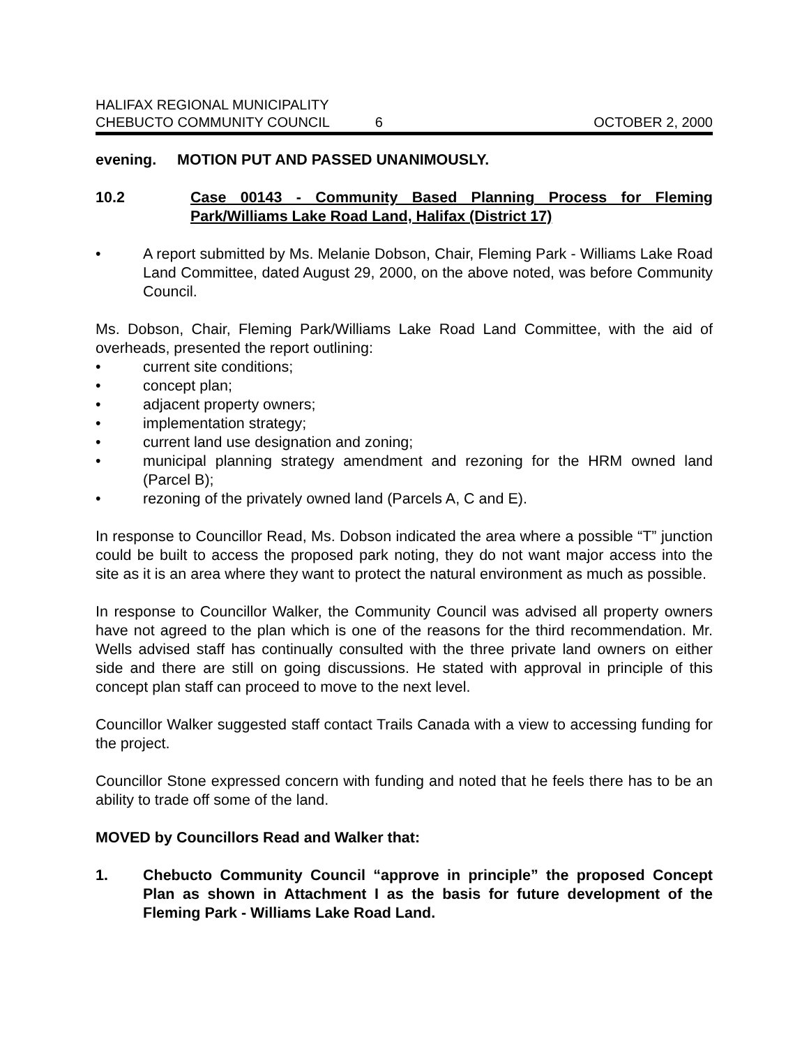HALIFAX REGIONAL MUNICIPALITY
CHEBUCTO COMMUNITY COUNCIL 6 OCTOBER 2, 2000
evening. MOTION PUT AND PASSED UNANIMOUSLY.
10.2 Case 00143 - Community Based Planning Process for Fleming Park/Williams Lake Road Land, Halifax (District 17)
• A report submitted by Ms. Melanie Dobson, Chair, Fleming Park - Williams Lake Road Land Committee, dated August 29, 2000, on the above noted, was before Community Council.
Ms. Dobson, Chair, Fleming Park/Williams Lake Road Land Committee, with the aid of overheads, presented the report outlining:
• current site conditions;
• concept plan;
• adjacent property owners;
• implementation strategy;
• current land use designation and zoning;
• municipal planning strategy amendment and rezoning for the HRM owned land (Parcel B);
• rezoning of the privately owned land (Parcels A, C and E).
In response to Councillor Read, Ms. Dobson indicated the area where a possible “T” junction could be built to access the proposed park noting, they do not want major access into the site as it is an area where they want to protect the natural environment as much as possible.
In response to Councillor Walker, the Community Council was advised all property owners have not agreed to the plan which is one of the reasons for the third recommendation. Mr. Wells advised staff has continually consulted with the three private land owners on either side and there are still on going discussions. He stated with approval in principle of this concept plan staff can proceed to move to the next level.
Councillor Walker suggested staff contact Trails Canada with a view to accessing funding for the project.
Councillor Stone expressed concern with funding and noted that he feels there has to be an ability to trade off some of the land.
MOVED by Councillors Read and Walker that:
1. Chebucto Community Council “approve in principle” the proposed Concept Plan as shown in Attachment I as the basis for future development of the Fleming Park - Williams Lake Road Land.